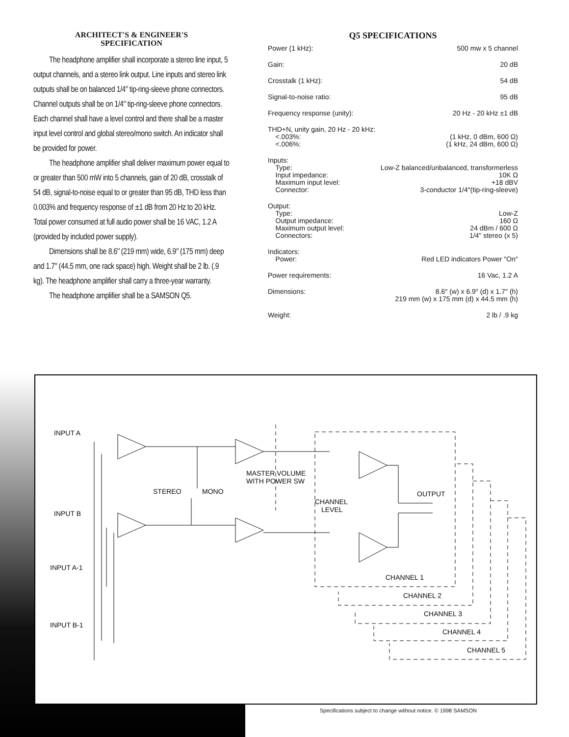ARCHITECT'S & ENGINEER'S
SPECIFICATION
The headphone amplifier shall incorporate a stereo line input, 5 output channels, and a stereo link output. Line inputs and stereo link outputs shall be on balanced 1/4″ tip-ring-sleeve phone connectors. Channel outputs shall be on 1/4″ tip-ring-sleeve phone connectors. Each channel shall have a level control and there shall be a master input level control and global stereo/mono switch. An indicator shall be provided for power.
The headphone amplifier shall deliver maximum power equal to or greater than 500 mW into 5 channels, gain of 20 dB, crosstalk of 54 dB, signal-to-noise equal to or greater than 95 dB, THD less than 0.003% and frequency response of ±1 dB from 20 Hz to 20 kHz. Total power consumed at full audio power shall be 16 VAC, 1.2 A (provided by included power supply).
Dimensions shall be 8.6″ (219 mm) wide, 6.9″ (175 mm) deep and 1.7″ (44.5 mm, one rack space) high. Weight shall be 2 lb. (.9 kg). The headphone amplifier shall carry a three-year warranty.
The headphone amplifier shall be a SAMSON Q5.
Q5 SPECIFICATIONS
| Power (1 kHz): | 500 mw x 5 channel |
| Gain: | 20 dB |
| Crosstalk (1 kHz): | 54 dB |
| Signal-to-noise ratio: | 95 dB |
| Frequency response (unity): | 20 Hz - 20 kHz ±1 dB |
| THD+N, unity gain, 20 Hz - 20 kHz: <.003%: <.006%: | (1 kHz, 0 dBm, 600 Ω) (1 kHz, 24 dBm, 600 Ω) |
| Inputs: Type: Input impedance: Maximum input level: Connector: | Low-Z balanced/unbalanced, transformerless 10K Ω +18 dBV 3-conductor 1/4″(tip-ring-sleeve) |
| Output: Type: Output impedance: Maximum output level: Connectors: | Low-Z 160 Ω 24 dBm / 600 Ω 1/4" stereo (x 5) |
| Indicators: Power: | Red LED indicators Power "On" |
| Power requirements: | 16 Vac, 1.2 A |
| Dimensions: | 8.6″ (w) x 6.9″ (d) x 1.7″ (h) 219 mm (w) x 175 mm (d) x 44.5 mm (h) |
| Weight: | 2 lb / .9 kg |
INPUT A
INPUT B
INPUT A-1
INPUT B-1
STEREO
MONO
MASTER VOLUME
WITH POWER SW
CHANNEL
LEVEL
OUTPUT
CHANNEL 1
CHANNEL 2
CHANNEL 3
CHANNEL 4
CHANNEL 5
Specifications subject to change without notice. © 1998 SAMSON